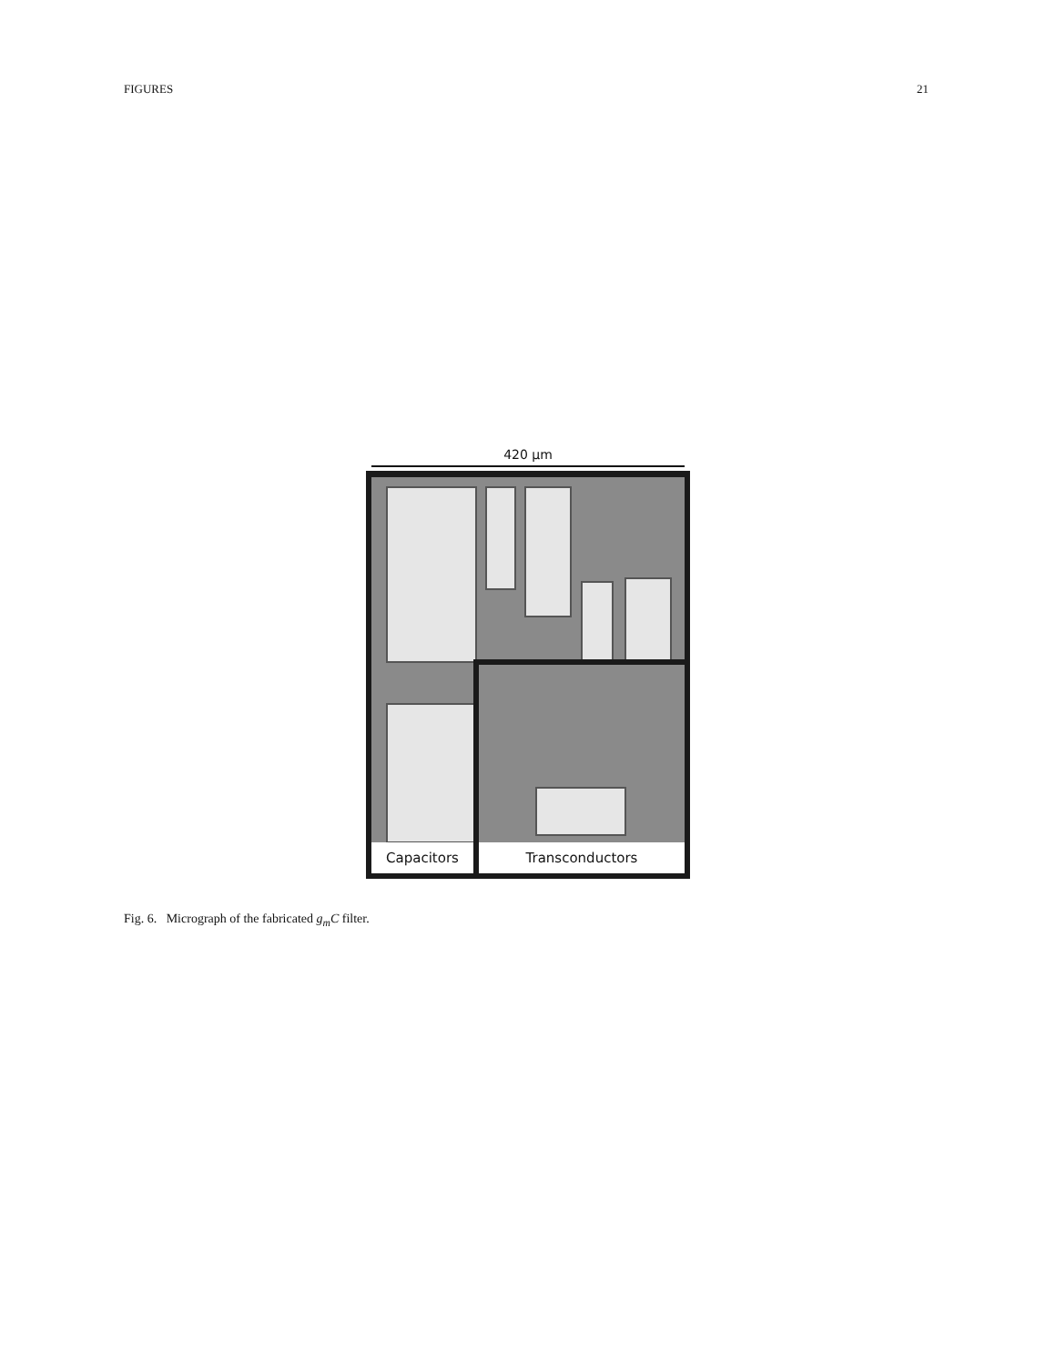FIGURES 21
420 µm
Capacitors Transconductors
Fig. 6. Micrograph of the fabricated g<sub>m</sub>C filter.